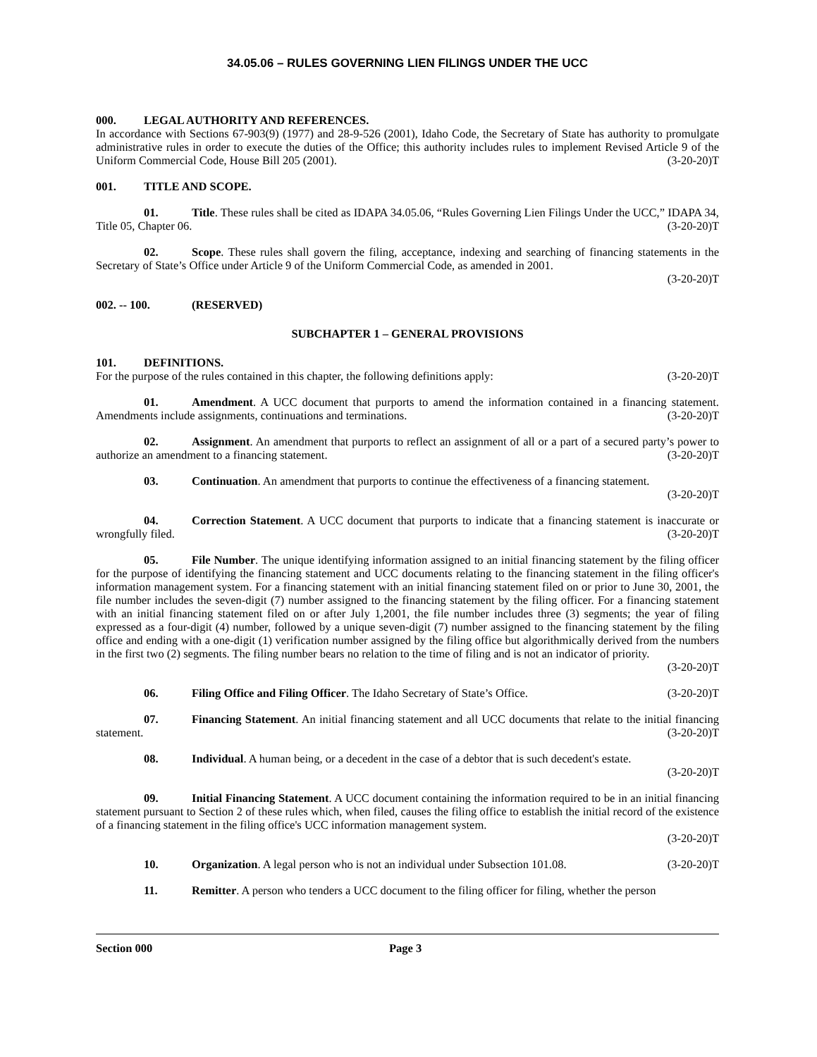34.05.06 – RULES GOVERNING LIEN FILINGS UNDER THE UCC
000. LEGAL AUTHORITY AND REFERENCES.
In accordance with Sections 67-903(9) (1977) and 28-9-526 (2001), Idaho Code, the Secretary of State has authority to promulgate administrative rules in order to execute the duties of the Office; this authority includes rules to implement Revised Article 9 of the Uniform Commercial Code, House Bill 205 (2001). (3-20-20)T
001. TITLE AND SCOPE.
01. Title. These rules shall be cited as IDAPA 34.05.06, “Rules Governing Lien Filings Under the UCC,” IDAPA 34, Title 05, Chapter 06. (3-20-20)T
02. Scope. These rules shall govern the filing, acceptance, indexing and searching of financing statements in the Secretary of State’s Office under Article 9 of the Uniform Commercial Code, as amended in 2001.
(3-20-20)T
002. -- 100. (RESERVED)
SUBCHAPTER 1 – GENERAL PROVISIONS
101. DEFINITIONS.
For the purpose of the rules contained in this chapter, the following definitions apply: (3-20-20)T
01. Amendment. A UCC document that purports to amend the information contained in a financing statement. Amendments include assignments, continuations and terminations. (3-20-20)T
02. Assignment. An amendment that purports to reflect an assignment of all or a part of a secured party’s power to authorize an amendment to a financing statement. (3-20-20)T
03. Continuation. An amendment that purports to continue the effectiveness of a financing statement.
(3-20-20)T
04. Correction Statement. A UCC document that purports to indicate that a financing statement is inaccurate or wrongfully filed. (3-20-20)T
05. File Number. The unique identifying information assigned to an initial financing statement by the filing officer for the purpose of identifying the financing statement and UCC documents relating to the financing statement in the filing officer's information management system. For a financing statement with an initial financing statement filed on or prior to June 30, 2001, the file number includes the seven-digit (7) number assigned to the financing statement by the filing officer. For a financing statement with an initial financing statement filed on or after July 1,2001, the file number includes three (3) segments; the year of filing expressed as a four-digit (4) number, followed by a unique seven-digit (7) number assigned to the financing statement by the filing office and ending with a one-digit (1) verification number assigned by the filing office but algorithmically derived from the numbers in the first two (2) segments. The filing number bears no relation to the time of filing and is not an indicator of priority.
(3-20-20)T
06. Filing Office and Filing Officer. The Idaho Secretary of State’s Office. (3-20-20)T
07. Financing Statement. An initial financing statement and all UCC documents that relate to the initial financing statement. (3-20-20)T
08. Individual. A human being, or a decedent in the case of a debtor that is such decedent's estate.
(3-20-20)T
09. Initial Financing Statement. A UCC document containing the information required to be in an initial financing statement pursuant to Section 2 of these rules which, when filed, causes the filing office to establish the initial record of the existence of a financing statement in the filing office's UCC information management system.
(3-20-20)T
10. Organization. A legal person who is not an individual under Subsection 101.08. (3-20-20)T
11. Remitter. A person who tenders a UCC document to the filing officer for filing, whether the person
Section 000 Page 3